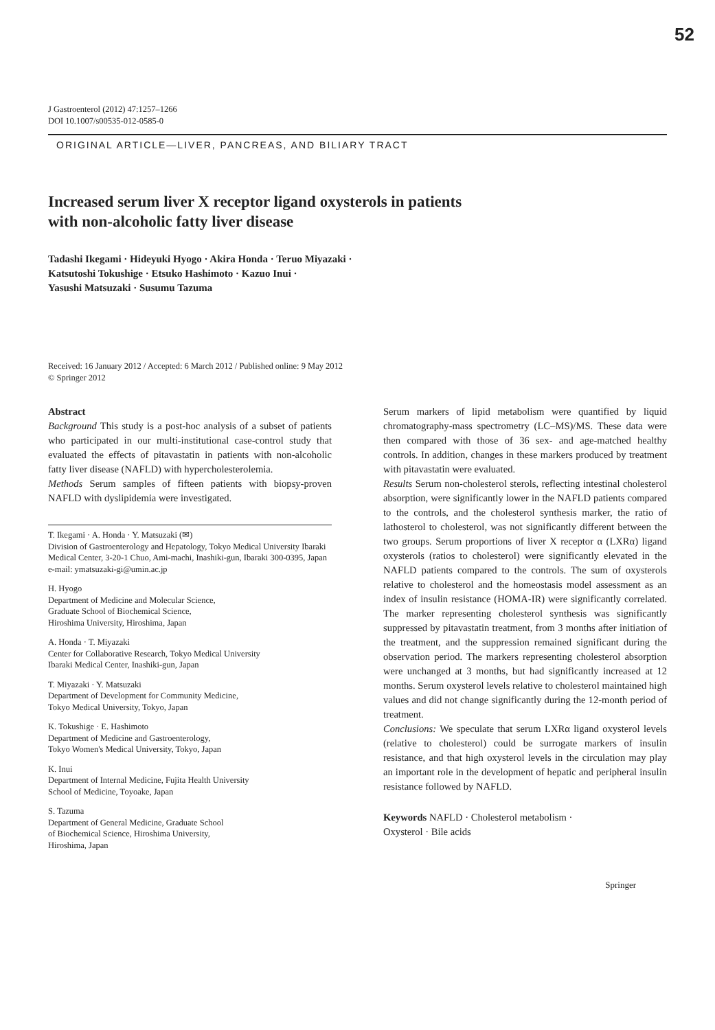52
J Gastroenterol (2012) 47:1257–1266
DOI 10.1007/s00535-012-0585-0
ORIGINAL ARTICLE—LIVER, PANCREAS, AND BILIARY TRACT
Increased serum liver X receptor ligand oxysterols in patients
with non-alcoholic fatty liver disease
Tadashi Ikegami · Hideyuki Hyogo · Akira Honda · Teruo Miyazaki ·
Katsutoshi Tokushige · Etsuko Hashimoto · Kazuo Inui ·
Yasushi Matsuzaki · Susumu Tazuma
Received: 16 January 2012 / Accepted: 6 March 2012 / Published online: 9 May 2012
© Springer 2012
Abstract
Background This study is a post-hoc analysis of a subset of patients who participated in our multi-institutional case-control study that evaluated the effects of pitavastatin in patients with non-alcoholic fatty liver disease (NAFLD) with hypercholesterolemia.
Methods Serum samples of fifteen patients with biopsy-proven NAFLD with dyslipidemia were investigated.
T. Ikegami · A. Honda · Y. Matsuzaki (✉)
Division of Gastroenterology and Hepatology, Tokyo Medical University Ibaraki Medical Center, 3-20-1 Chuo, Ami-machi, Inashiki-gun, Ibaraki 300-0395, Japan
e-mail: ymatsuzaki-gi@umin.ac.jp
H. Hyogo
Department of Medicine and Molecular Science,
Graduate School of Biochemical Science,
Hiroshima University, Hiroshima, Japan
A. Honda · T. Miyazaki
Center for Collaborative Research, Tokyo Medical University
Ibaraki Medical Center, Inashiki-gun, Japan
T. Miyazaki · Y. Matsuzaki
Department of Development for Community Medicine,
Tokyo Medical University, Tokyo, Japan
K. Tokushige · E. Hashimoto
Department of Medicine and Gastroenterology,
Tokyo Women's Medical University, Tokyo, Japan
K. Inui
Department of Internal Medicine, Fujita Health University
School of Medicine, Toyoake, Japan
S. Tazuma
Department of General Medicine, Graduate School
of Biochemical Science, Hiroshima University,
Hiroshima, Japan
Serum markers of lipid metabolism were quantified by liquid chromatography-mass spectrometry (LC–MS)/MS. These data were then compared with those of 36 sex- and age-matched healthy controls. In addition, changes in these markers produced by treatment with pitavastatin were evaluated.
Results Serum non-cholesterol sterols, reflecting intestinal cholesterol absorption, were significantly lower in the NAFLD patients compared to the controls, and the cholesterol synthesis marker, the ratio of lathosterol to cholesterol, was not significantly different between the two groups. Serum proportions of liver X receptor α (LXRα) ligand oxysterols (ratios to cholesterol) were significantly elevated in the NAFLD patients compared to the controls. The sum of oxysterols relative to cholesterol and the homeostasis model assessment as an index of insulin resistance (HOMA-IR) were significantly correlated. The marker representing cholesterol synthesis was significantly suppressed by pitavastatin treatment, from 3 months after initiation of the treatment, and the suppression remained significant during the observation period. The markers representing cholesterol absorption were unchanged at 3 months, but had significantly increased at 12 months. Serum oxysterol levels relative to cholesterol maintained high values and did not change significantly during the 12-month period of treatment.
Conclusions: We speculate that serum LXRα ligand oxysterol levels (relative to cholesterol) could be surrogate markers of insulin resistance, and that high oxysterol levels in the circulation may play an important role in the development of hepatic and peripheral insulin resistance followed by NAFLD.
Keywords NAFLD · Cholesterol metabolism ·
Oxysterol · Bile acids
Springer